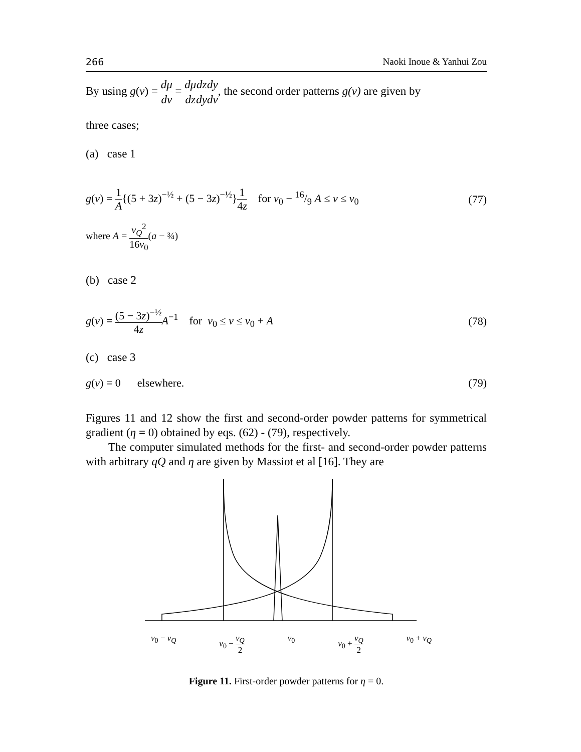266 Naoki Inoue & Yanhui Zou
By using g(ν) = dμ dν = dμ dz dz dy dy dν, the second order patterns g(ν) are given by
three cases;
(a) case 1
g(ν) = 1 A{(5 + 3z)<sup>−½</sup> + (5 − 3z)<sup>−½</sup>}1 4z for ν<sub>0</sub> − 16/9 A ≤ ν ≤ ν<sub>0</sub> (77)
where A = ν<sub>Q</sub><sup>2</sup> 16ν<sub>0</sub>(a − ¾)
(b) case 2
g(ν) = (5 − 3z)<sup>−½</sup> 4z A<sup>−1</sup> for ν<sub>0</sub> ≤ ν ≤ ν<sub>0</sub> + A (78)
(c) case 3
g(ν) = 0 elsewhere. (79)
Figures 11 and 12 show the first and second-order powder patterns for symmetrical gradient (η = 0) obtained by eqs. (62) - (79), respectively.
The computer simulated methods for the first- and second-order powder patterns with arbitrary qQ and η are given by Massiot et al [16]. They are
ν<sub>0</sub> − ν<sub>Q</sub> ν<sub>0</sub> − ν<sub>Q</sub> 2 ν<sub>0</sub> ν<sub>0</sub> + ν<sub>Q</sub> 2 ν<sub>0</sub> + ν<sub>Q</sub>
Figure 11. First-order powder patterns for η = 0.